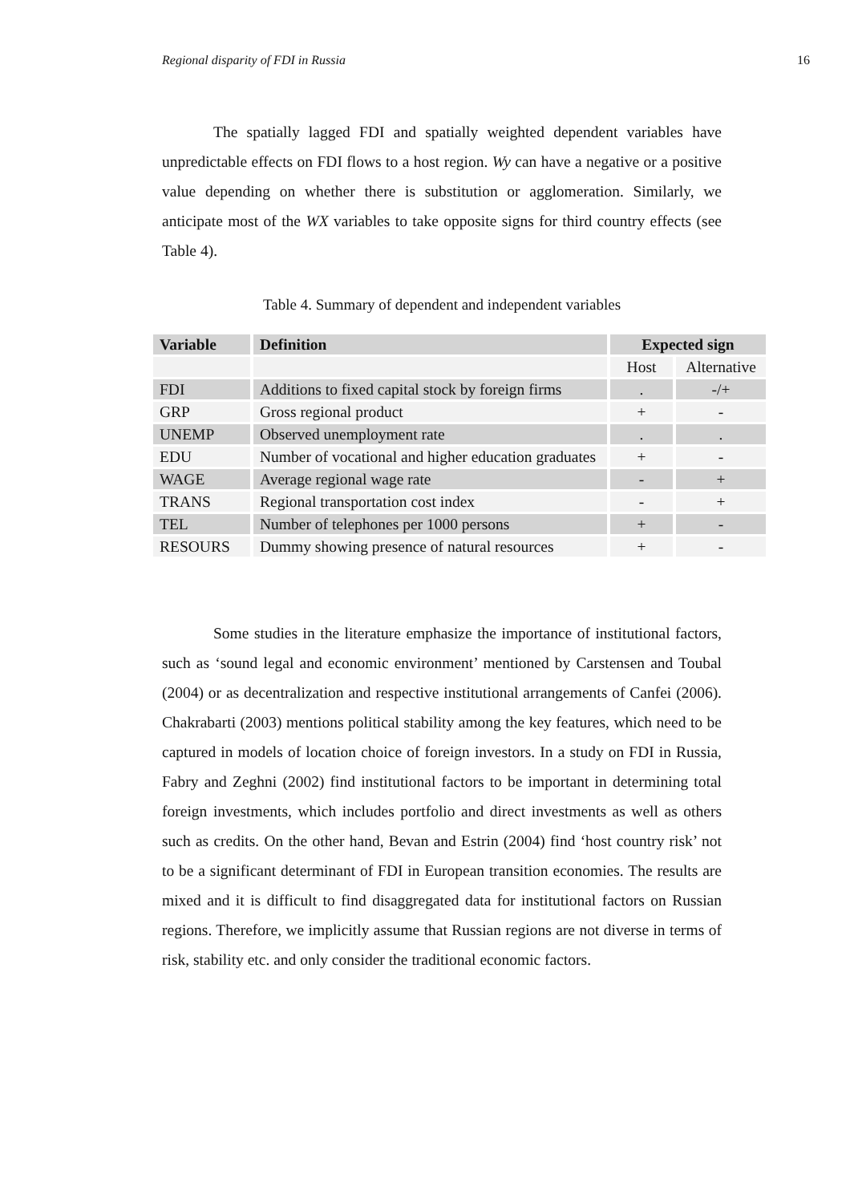Regional disparity of FDI in Russia 16
The spatially lagged FDI and spatially weighted dependent variables have unpredictable effects on FDI flows to a host region. Wy can have a negative or a positive value depending on whether there is substitution or agglomeration. Similarly, we anticipate most of the WX variables to take opposite signs for third country effects (see Table 4).
Table 4. Summary of dependent and independent variables
| Variable | Definition | Expected sign | |
| --- | --- | --- | --- |
| | | Host | Alternative |
| FDI | Additions to fixed capital stock by foreign firms | . | -/+ |
| GRP | Gross regional product | + | - |
| UNEMP | Observed unemployment rate | . | . |
| EDU | Number of vocational and higher education graduates | + | - |
| WAGE | Average regional wage rate | - | + |
| TRANS | Regional transportation cost index | - | + |
| TEL | Number of telephones per 1000 persons | + | - |
| RESOURS | Dummy showing presence of natural resources | + | - |
Some studies in the literature emphasize the importance of institutional factors, such as ‘sound legal and economic environment’ mentioned by Carstensen and Toubal (2004) or as decentralization and respective institutional arrangements of Canfei (2006). Chakrabarti (2003) mentions political stability among the key features, which need to be captured in models of location choice of foreign investors. In a study on FDI in Russia, Fabry and Zeghni (2002) find institutional factors to be important in determining total foreign investments, which includes portfolio and direct investments as well as others such as credits. On the other hand, Bevan and Estrin (2004) find ‘host country risk’ not to be a significant determinant of FDI in European transition economies. The results are mixed and it is difficult to find disaggregated data for institutional factors on Russian regions. Therefore, we implicitly assume that Russian regions are not diverse in terms of risk, stability etc. and only consider the traditional economic factors.